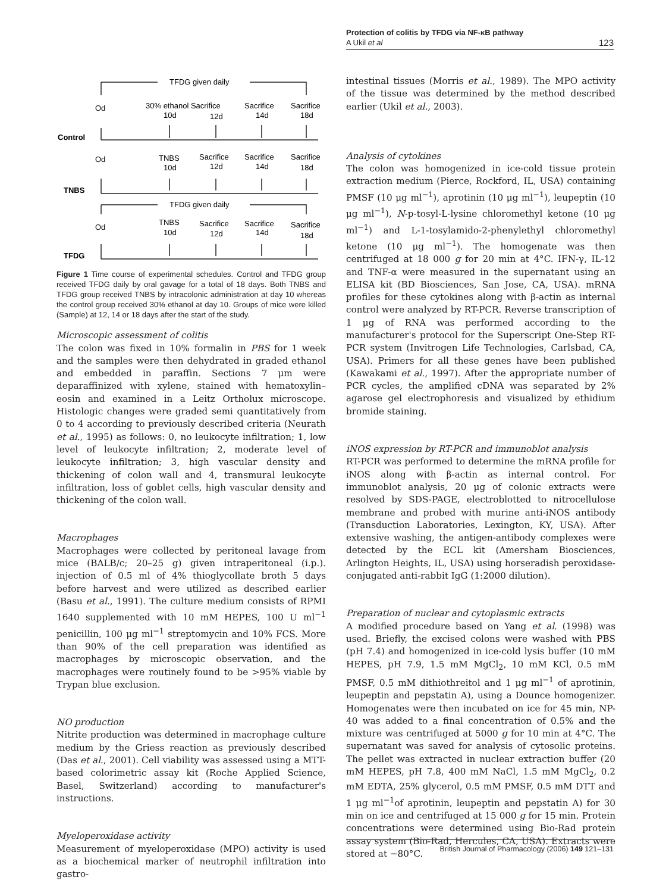Protection of colitis by TFDG via NF-κB pathway
A Ukil et al 123
TFDG given daily
Od
30% ethanol Sacrifice
Sacrifice
Sacrifice
10d
12d
14d
18d
Control
Od
TNBS
Sacrifice
Sacrifice
Sacrifice
10d
12d
14d
18d
TNBS
TFDG given daily
Od
TNBS
Sacrifice
Sacrifice
Sacrifice
10d
12d
14d
18d
TFDG
Figure 1 Time course of experimental schedules. Control and TFDG group received TFDG daily by oral gavage for a total of 18 days. Both TNBS and TFDG group received TNBS by intracolonic administration at day 10 whereas the control group received 30% ethanol at day 10. Groups of mice were killed (Sample) at 12, 14 or 18 days after the start of the study.
Microscopic assessment of colitis
The colon was fixed in 10% formalin in PBS for 1 week and the samples were then dehydrated in graded ethanol and embedded in paraffin. Sections 7 μm were deparaffinized with xylene, stained with hematoxylin–eosin and examined in a Leitz Ortholux microscope. Histologic changes were graded semi quantitatively from 0 to 4 according to previously described criteria (Neurath et al., 1995) as follows: 0, no leukocyte infiltration; 1, low level of leukocyte infiltration; 2, moderate level of leukocyte infiltration; 3, high vascular density and thickening of colon wall and 4, transmural leukocyte infiltration, loss of goblet cells, high vascular density and thickening of the colon wall.
Macrophages
Macrophages were collected by peritoneal lavage from mice (BALB/c; 20–25 g) given intraperitoneal (i.p.). injection of 0.5 ml of 4% thioglycollate broth 5 days before harvest and were utilized as described earlier (Basu et al., 1991). The culture medium consists of RPMI 1640 supplemented with 10 mM HEPES, 100 U ml<sup>−1</sup> penicillin, 100 μg ml<sup>−1</sup> streptomycin and 10% FCS. More than 90% of the cell preparation was identified as macrophages by microscopic observation, and the macrophages were routinely found to be >95% viable by Trypan blue exclusion.
NO production
Nitrite production was determined in macrophage culture medium by the Griess reaction as previously described (Das et al., 2001). Cell viability was assessed using a MTT-based colorimetric assay kit (Roche Applied Science, Basel, Switzerland) according to manufacturer's instructions.
Myeloperoxidase activity
Measurement of myeloperoxidase (MPO) activity is used as a biochemical marker of neutrophil infiltration into gastro-
intestinal tissues (Morris et al., 1989). The MPO activity of the tissue was determined by the method described earlier (Ukil et al., 2003).
Analysis of cytokines
The colon was homogenized in ice-cold tissue protein extraction medium (Pierce, Rockford, IL, USA) containing PMSF (10 μg ml<sup>−1</sup>), aprotinin (10 μg ml<sup>−1</sup>), leupeptin (10 μg ml<sup>−1</sup>), N-p-tosyl-L-lysine chloromethyl ketone (10 μg ml<sup>−1</sup>) and L-1-tosylamido-2-phenylethyl chloromethyl ketone (10 μg ml<sup>−1</sup>). The homogenate was then centrifuged at 18 000 g for 20 min at 4°C. IFN-γ, IL-12 and TNF-α were measured in the supernatant using an ELISA kit (BD Biosciences, San Jose, CA, USA). mRNA profiles for these cytokines along with β-actin as internal control were analyzed by RT-PCR. Reverse transcription of 1 μg of RNA was performed according to the manufacturer's protocol for the Superscript One-Step RT-PCR system (Invitrogen Life Technologies, Carlsbad, CA, USA). Primers for all these genes have been published (Kawakami et al., 1997). After the appropriate number of PCR cycles, the amplified cDNA was separated by 2% agarose gel electrophoresis and visualized by ethidium bromide staining.
iNOS expression by RT-PCR and immunoblot analysis
RT-PCR was performed to determine the mRNA profile for iNOS along with β-actin as internal control. For immunoblot analysis, 20 μg of colonic extracts were resolved by SDS-PAGE, electroblotted to nitrocellulose membrane and probed with murine anti-iNOS antibody (Transduction Laboratories, Lexington, KY, USA). After extensive washing, the antigen-antibody complexes were detected by the ECL kit (Amersham Biosciences, Arlington Heights, IL, USA) using horseradish peroxidase-conjugated anti-rabbit IgG (1:2000 dilution).
Preparation of nuclear and cytoplasmic extracts
A modified procedure based on Yang et al. (1998) was used. Briefly, the excised colons were washed with PBS (pH 7.4) and homogenized in ice-cold lysis buffer (10 mM HEPES, pH 7.9, 1.5 mM MgCl<sub>2</sub>, 10 mM KCl, 0.5 mM PMSF, 0.5 mM dithiothreitol and 1 μg ml<sup>−1</sup> of aprotinin, leupeptin and pepstatin A), using a Dounce homogenizer. Homogenates were then incubated on ice for 45 min, NP-40 was added to a final concentration of 0.5% and the mixture was centrifuged at 5000 g for 10 min at 4°C. The supernatant was saved for analysis of cytosolic proteins. The pellet was extracted in nuclear extraction buffer (20 mM HEPES, pH 7.8, 400 mM NaCl, 1.5 mM MgCl<sub>2</sub>, 0.2 mM EDTA, 25% glycerol, 0.5 mM PMSF, 0.5 mM DTT and 1 μg ml<sup>−1</sup>of aprotinin, leupeptin and pepstatin A) for 30 min on ice and centrifuged at 15 000 g for 15 min. Protein concentrations were determined using Bio-Rad protein assay system (Bio-Rad, Hercules, CA, USA). Extracts were stored at −80°C.
British Journal of Pharmacology (2006) 149 121–131